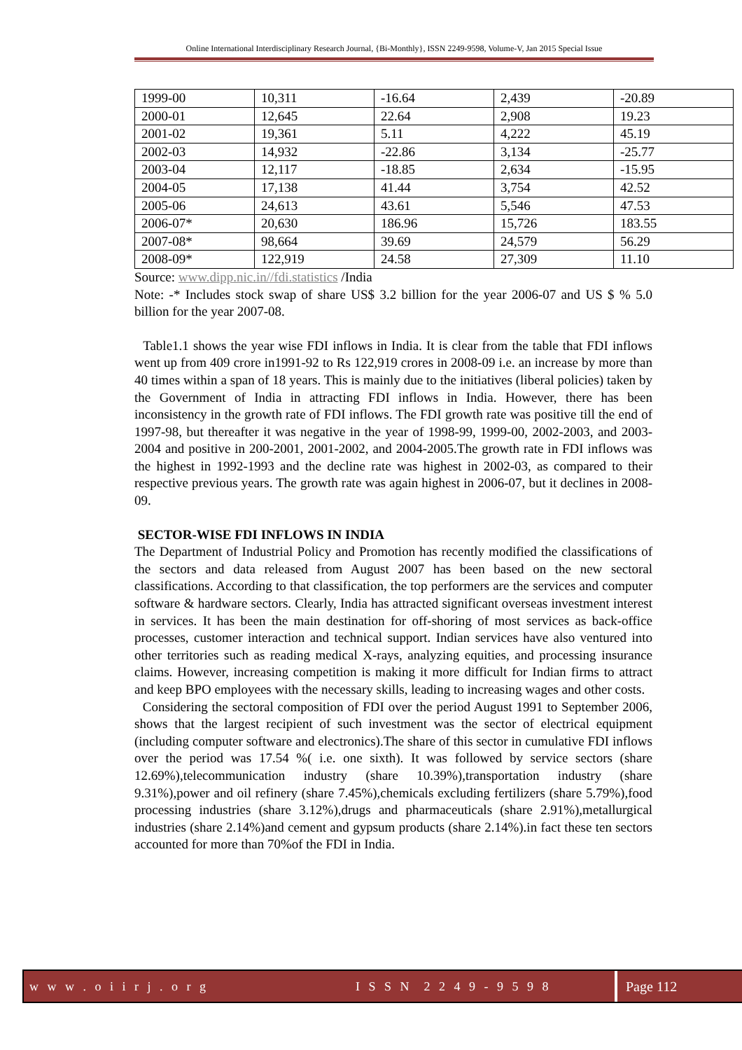Online International Interdisciplinary Research Journal, {Bi-Monthly}, ISSN 2249-9598, Volume-V, Jan 2015 Special Issue
| 1999-00 | 10,311 | -16.64 | 2,439 | -20.89 |
| 2000-01 | 12,645 | 22.64 | 2,908 | 19.23 |
| 2001-02 | 19,361 | 5.11 | 4,222 | 45.19 |
| 2002-03 | 14,932 | -22.86 | 3,134 | -25.77 |
| 2003-04 | 12,117 | -18.85 | 2,634 | -15.95 |
| 2004-05 | 17,138 | 41.44 | 3,754 | 42.52 |
| 2005-06 | 24,613 | 43.61 | 5,546 | 47.53 |
| 2006-07* | 20,630 | 186.96 | 15,726 | 183.55 |
| 2007-08* | 98,664 | 39.69 | 24,579 | 56.29 |
| 2008-09* | 122,919 | 24.58 | 27,309 | 11.10 |
Source: www.dipp.nic.in//fdi.statistics /India
Note: -* Includes stock swap of share US$ 3.2 billion for the year 2006-07 and US $ % 5.0 billion for the year 2007-08.
Table1.1 shows the year wise FDI inflows in India. It is clear from the table that FDI inflows went up from 409 crore in1991-92 to Rs 122,919 crores in 2008-09 i.e. an increase by more than 40 times within a span of 18 years. This is mainly due to the initiatives (liberal policies) taken by the Government of India in attracting FDI inflows in India. However, there has been inconsistency in the growth rate of FDI inflows. The FDI growth rate was positive till the end of 1997-98, but thereafter it was negative in the year of 1998-99, 1999-00, 2002-2003, and 2003-2004 and positive in 200-2001, 2001-2002, and 2004-2005.The growth rate in FDI inflows was the highest in 1992-1993 and the decline rate was highest in 2002-03, as compared to their respective previous years. The growth rate was again highest in 2006-07, but it declines in 2008-09.
SECTOR-WISE FDI INFLOWS IN INDIA
The Department of Industrial Policy and Promotion has recently modified the classifications of the sectors and data released from August 2007 has been based on the new sectoral classifications. According to that classification, the top performers are the services and computer software & hardware sectors. Clearly, India has attracted significant overseas investment interest in services. It has been the main destination for off-shoring of most services as back-office processes, customer interaction and technical support. Indian services have also ventured into other territories such as reading medical X-rays, analyzing equities, and processing insurance claims. However, increasing competition is making it more difficult for Indian firms to attract and keep BPO employees with the necessary skills, leading to increasing wages and other costs.
Considering the sectoral composition of FDI over the period August 1991 to September 2006, shows that the largest recipient of such investment was the sector of electrical equipment (including computer software and electronics).The share of this sector in cumulative FDI inflows over the period was 17.54 %( i.e. one sixth). It was followed by service sectors (share 12.69%),telecommunication industry (share 10.39%),transportation industry (share 9.31%),power and oil refinery (share 7.45%),chemicals excluding fertilizers (share 5.79%),food processing industries (share 3.12%),drugs and pharmaceuticals (share 2.91%),metallurgical industries (share 2.14%)and cement and gypsum products (share 2.14%).in fact these ten sectors accounted for more than 70%of the FDI in India.
w w w . o i i r j . o r g I S S N 2 2 4 9 - 9 5 9 8 Page 112